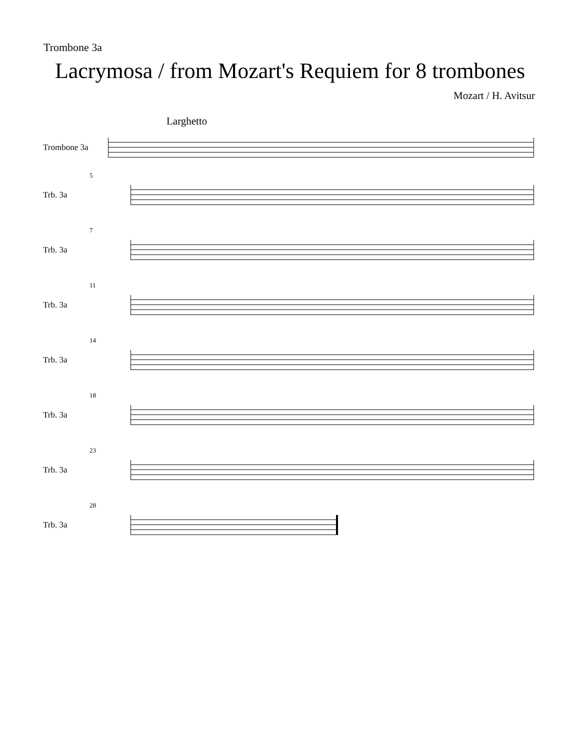Trombone 3a
Lacrymosa / from Mozart's Requiem for 8 trombones
Mozart / H. Avitsur
Larghetto
Trombone 3a
5
Trb. 3a
7
Trb. 3a
11
Trb. 3a
14
Trb. 3a
18
Trb. 3a
23
Trb. 3a
28
Trb. 3a